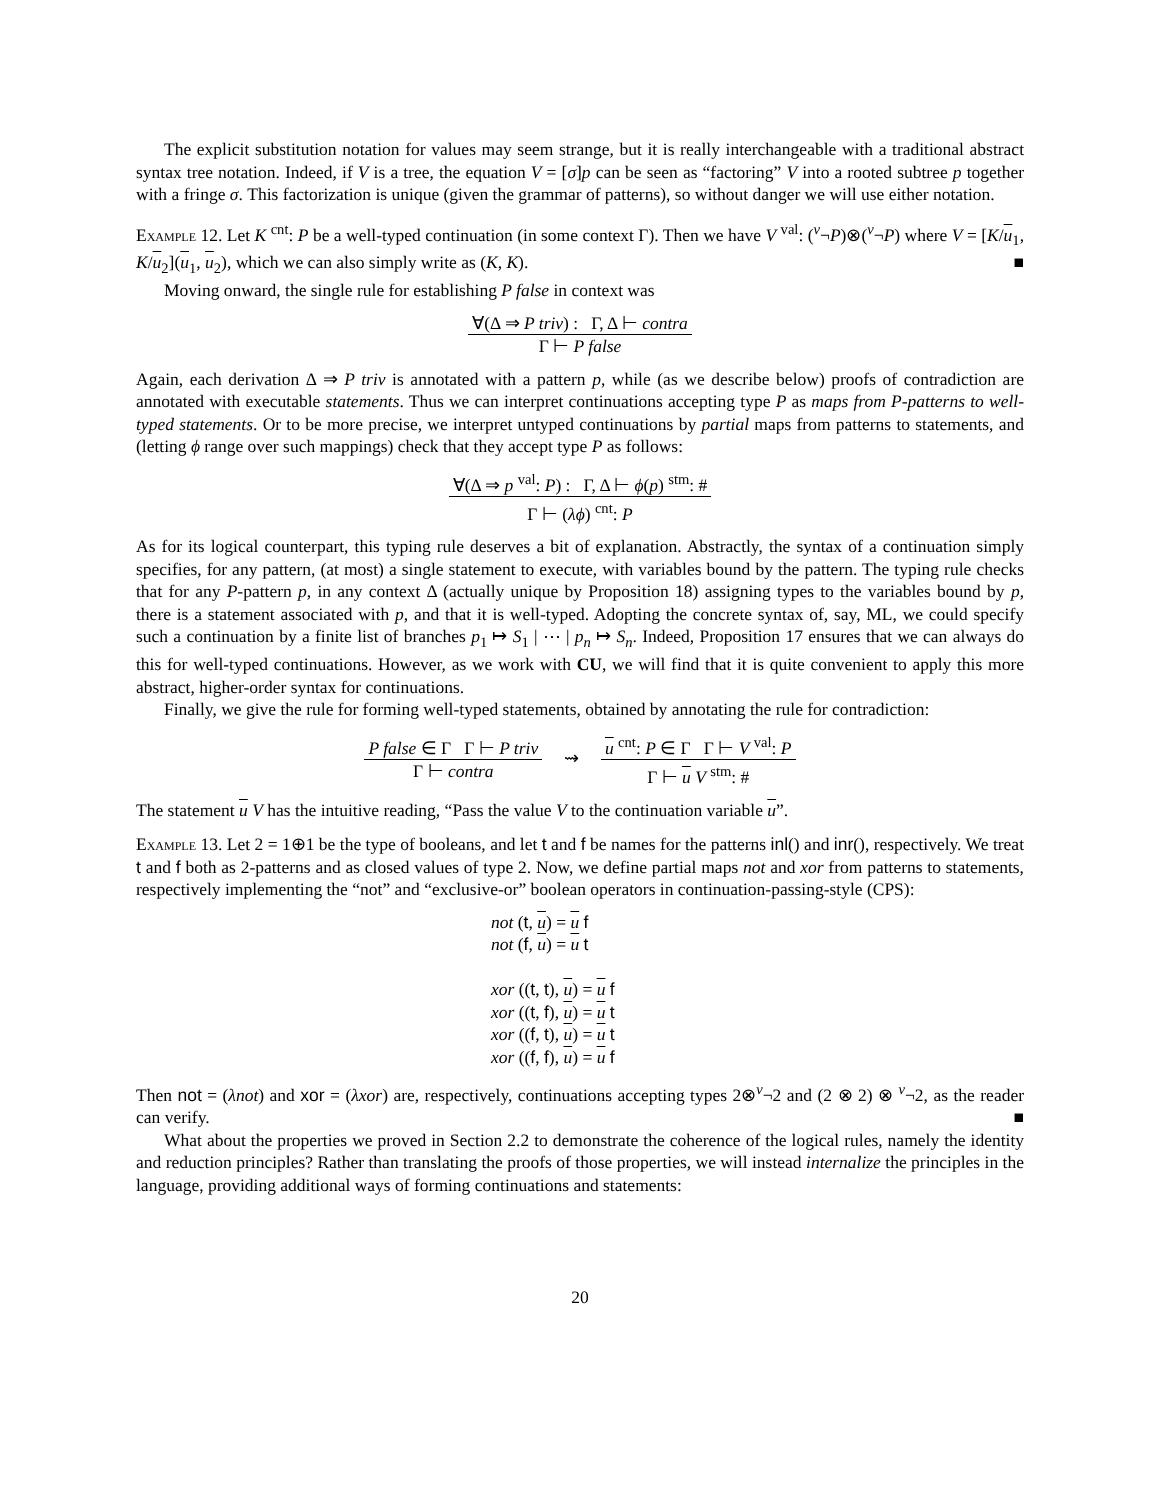The explicit substitution notation for values may seem strange, but it is really interchangeable with a traditional abstract syntax tree notation. Indeed, if V is a tree, the equation V = [σ]p can be seen as “factoring” V into a rooted subtree p together with a fringe σ. This factorization is unique (given the grammar of patterns), so without danger we will use either notation.
Example 12. Let K <sup>cnt</sup>: P be a well-typed continuation (in some context Γ). Then we have V <sup>val</sup>: (<sup>v</sup>¬P)⊗(<sup>v</sup>¬P) where V = [K/u<sub>1</sub>, K/u<sub>2</sub>](u<sub>1</sub>, u<sub>2</sub>), which we can also simply write as (K, K). ■
Moving onward, the single rule for establishing P false in context was
∀(Δ ⇒ P triv) : Γ, Δ ⊢ contra
Γ ⊢ P false
Again, each derivation Δ ⇒ P triv is annotated with a pattern p, while (as we describe below) proofs of contradiction are annotated with executable statements. Thus we can interpret continuations accepting type P as maps from P-patterns to well-typed statements. Or to be more precise, we interpret untyped continuations by partial maps from patterns to statements, and (letting ϕ range over such mappings) check that they accept type P as follows:
∀(Δ ⇒ p <sup>val</sup>: P) : Γ, Δ ⊢ ϕ(p) <sup>stm</sup>: #
Γ ⊢ (λϕ) <sup>cnt</sup>: P
As for its logical counterpart, this typing rule deserves a bit of explanation. Abstractly, the syntax of a continuation simply specifies, for any pattern, (at most) a single statement to execute, with variables bound by the pattern. The typing rule checks that for any P-pattern p, in any context Δ (actually unique by Proposition 18) assigning types to the variables bound by p, there is a statement associated with p, and that it is well-typed. Adopting the concrete syntax of, say, ML, we could specify such a continuation by a finite list of branches p<sub>1</sub> ↦ S<sub>1</sub> | ⋯ | p<sub>n</sub> ↦ S<sub>n</sub>. Indeed, Proposition 17 ensures that we can always do this for well-typed continuations. However, as we work with CU, we will find that it is quite convenient to apply this more abstract, higher-order syntax for continuations.
Finally, we give the rule for forming well-typed statements, obtained by annotating the rule for contradiction:
P false ∈ Γ Γ ⊢ P triv
Γ ⊢ contra
⇝
u <sup>cnt</sup>: P ∈ Γ Γ ⊢ V <sup>val</sup>: P
Γ ⊢ u V <sup>stm</sup>: #
The statement u V has the intuitive reading, “Pass the value V to the continuation variable u”.
Example 13. Let 2 = 1⊕1 be the type of booleans, and let t and f be names for the patterns inl() and inr(), respectively. We treat t and f both as 2-patterns and as closed values of type 2. Now, we define partial maps not and xor from patterns to statements, respectively implementing the “not” and “exclusive-or” boolean operators in continuation-passing-style (CPS):
not (t, u) = u f
not (f, u) = u t
xor ((t, t), u) = u f
xor ((t, f), u) = u t
xor ((f, t), u) = u t
xor ((f, f), u) = u f
Then not = (λnot) and xor = (λxor) are, respectively, continuations accepting types 2⊗<sup>v</sup>¬2 and (2 ⊗ 2) ⊗ <sup>v</sup>¬2, as the reader can verify. ■
What about the properties we proved in Section 2.2 to demonstrate the coherence of the logical rules, namely the identity and reduction principles? Rather than translating the proofs of those properties, we will instead internalize the principles in the language, providing additional ways of forming continuations and statements:
20